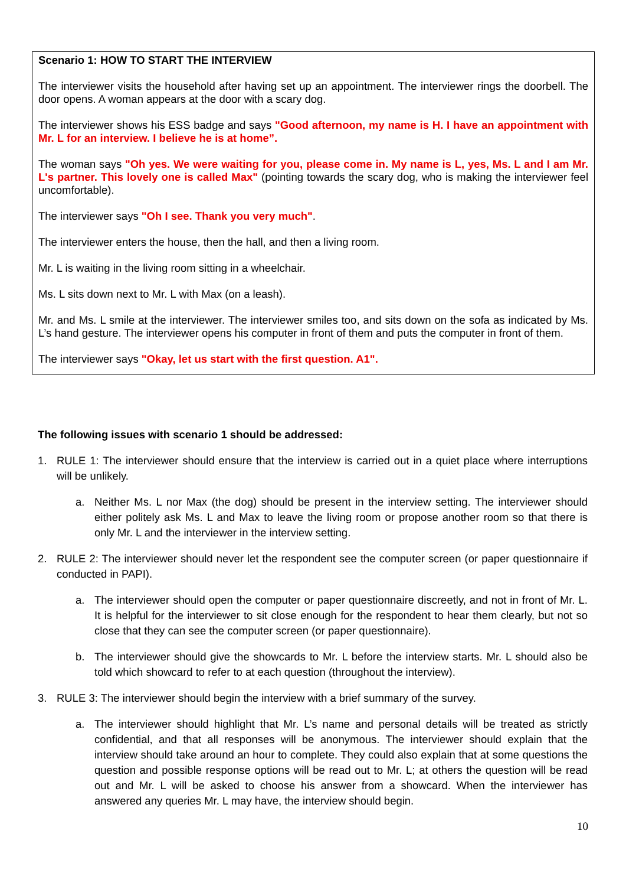Scenario 1: HOW TO START THE INTERVIEW
The interviewer visits the household after having set up an appointment. The interviewer rings the doorbell. The door opens. A woman appears at the door with a scary dog.
The interviewer shows his ESS badge and says "Good afternoon, my name is H. I have an appointment with Mr. L for an interview. I believe he is at home”.
The woman says "Oh yes. We were waiting for you, please come in. My name is L, yes, Ms. L and I am Mr. L's partner. This lovely one is called Max" (pointing towards the scary dog, who is making the interviewer feel uncomfortable).
The interviewer says "Oh I see. Thank you very much".
The interviewer enters the house, then the hall, and then a living room.
Mr. L is waiting in the living room sitting in a wheelchair.
Ms. L sits down next to Mr. L with Max (on a leash).
Mr. and Ms. L smile at the interviewer. The interviewer smiles too, and sits down on the sofa as indicated by Ms. L’s hand gesture. The interviewer opens his computer in front of them and puts the computer in front of them.
The interviewer says "Okay, let us start with the first question. A1".
The following issues with scenario 1 should be addressed:
1. RULE 1: The interviewer should ensure that the interview is carried out in a quiet place where interruptions will be unlikely.
a. Neither Ms. L nor Max (the dog) should be present in the interview setting. The interviewer should either politely ask Ms. L and Max to leave the living room or propose another room so that there is only Mr. L and the interviewer in the interview setting.
2. RULE 2: The interviewer should never let the respondent see the computer screen (or paper questionnaire if conducted in PAPI).
a. The interviewer should open the computer or paper questionnaire discreetly, and not in front of Mr. L. It is helpful for the interviewer to sit close enough for the respondent to hear them clearly, but not so close that they can see the computer screen (or paper questionnaire).
b. The interviewer should give the showcards to Mr. L before the interview starts. Mr. L should also be told which showcard to refer to at each question (throughout the interview).
3. RULE 3: The interviewer should begin the interview with a brief summary of the survey.
a. The interviewer should highlight that Mr. L’s name and personal details will be treated as strictly confidential, and that all responses will be anonymous. The interviewer should explain that the interview should take around an hour to complete. They could also explain that at some questions the question and possible response options will be read out to Mr. L; at others the question will be read out and Mr. L will be asked to choose his answer from a showcard. When the interviewer has answered any queries Mr. L may have, the interview should begin.
10